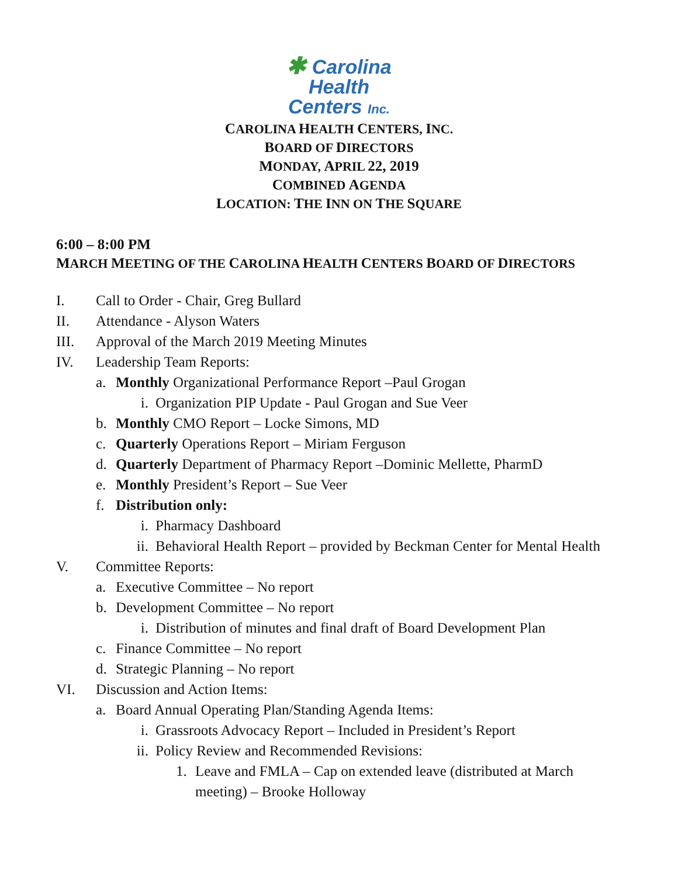✱ Carolina
Health
Centers Inc.
CAROLINA HEALTH CENTERS, INC.
BOARD OF DIRECTORS
MONDAY, APRIL 22, 2019
COMBINED AGENDA
LOCATION: THE INN ON THE SQUARE
6:00 – 8:00 PM
MARCH MEETING OF THE CAROLINA HEALTH CENTERS BOARD OF DIRECTORS
I. Call to Order - Chair, Greg Bullard
II. Attendance - Alyson Waters
III. Approval of the March 2019 Meeting Minutes
IV. Leadership Team Reports:
a. Monthly Organizational Performance Report –Paul Grogan
i. Organization PIP Update - Paul Grogan and Sue Veer
b. Monthly CMO Report – Locke Simons, MD
c. Quarterly Operations Report – Miriam Ferguson
d. Quarterly Department of Pharmacy Report –Dominic Mellette, PharmD
e. Monthly President’s Report – Sue Veer
f. Distribution only:
i. Pharmacy Dashboard
ii. Behavioral Health Report – provided by Beckman Center for Mental Health
V. Committee Reports:
a. Executive Committee – No report
b. Development Committee – No report
i. Distribution of minutes and final draft of Board Development Plan
c. Finance Committee – No report
d. Strategic Planning – No report
VI. Discussion and Action Items:
a. Board Annual Operating Plan/Standing Agenda Items:
i. Grassroots Advocacy Report – Included in President’s Report
ii. Policy Review and Recommended Revisions:
1. Leave and FMLA – Cap on extended leave (distributed at March meeting) – Brooke Holloway